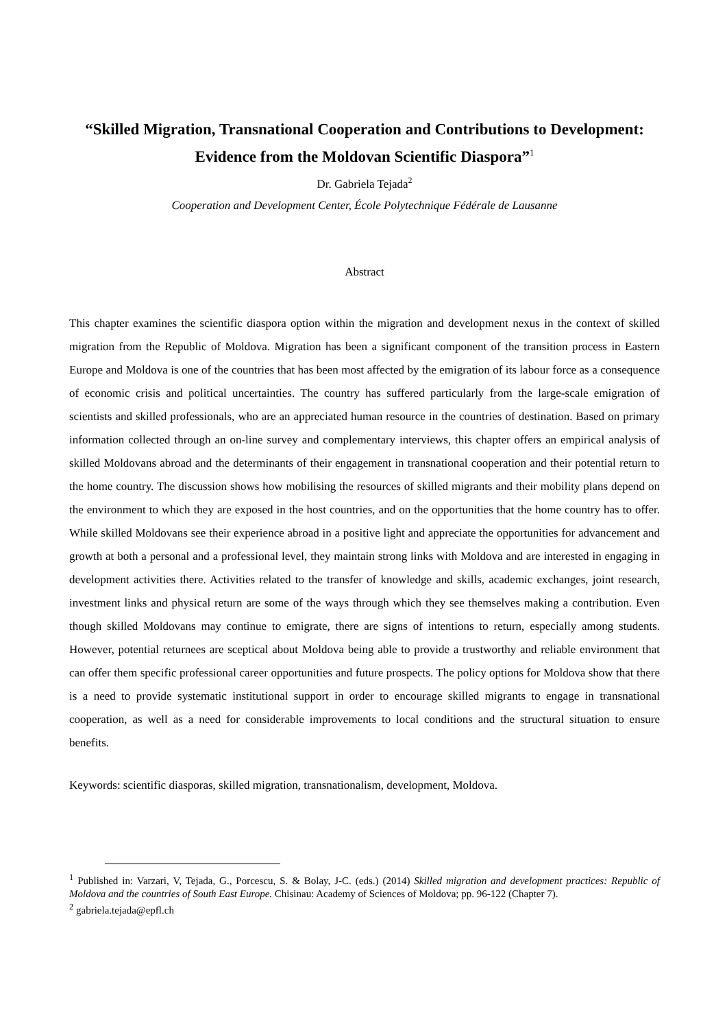“Skilled Migration, Transnational Cooperation and Contributions to Development: Evidence from the Moldovan Scientific Diaspora”<sup>1</sup>
Dr. Gabriela Tejada<sup>2</sup>
Cooperation and Development Center, École Polytechnique Fédérale de Lausanne
Abstract
This chapter examines the scientific diaspora option within the migration and development nexus in the context of skilled migration from the Republic of Moldova. Migration has been a significant component of the transition process in Eastern Europe and Moldova is one of the countries that has been most affected by the emigration of its labour force as a consequence of economic crisis and political uncertainties. The country has suffered particularly from the large-scale emigration of scientists and skilled professionals, who are an appreciated human resource in the countries of destination. Based on primary information collected through an on-line survey and complementary interviews, this chapter offers an empirical analysis of skilled Moldovans abroad and the determinants of their engagement in transnational cooperation and their potential return to the home country. The discussion shows how mobilising the resources of skilled migrants and their mobility plans depend on the environment to which they are exposed in the host countries, and on the opportunities that the home country has to offer. While skilled Moldovans see their experience abroad in a positive light and appreciate the opportunities for advancement and growth at both a personal and a professional level, they maintain strong links with Moldova and are interested in engaging in development activities there. Activities related to the transfer of knowledge and skills, academic exchanges, joint research, investment links and physical return are some of the ways through which they see themselves making a contribution. Even though skilled Moldovans may continue to emigrate, there are signs of intentions to return, especially among students. However, potential returnees are sceptical about Moldova being able to provide a trustworthy and reliable environment that can offer them specific professional career opportunities and future prospects. The policy options for Moldova show that there is a need to provide systematic institutional support in order to encourage skilled migrants to engage in transnational cooperation, as well as a need for considerable improvements to local conditions and the structural situation to ensure benefits.
Keywords: scientific diasporas, skilled migration, transnationalism, development, Moldova.
<sup>1</sup> Published in: Varzari, V, Tejada, G., Porcescu, S. & Bolay, J-C. (eds.) (2014) Skilled migration and development practices: Republic of Moldova and the countries of South East Europe. Chisinau: Academy of Sciences of Moldova; pp. 96-122 (Chapter 7).
<sup>2</sup> gabriela.tejada@epfl.ch